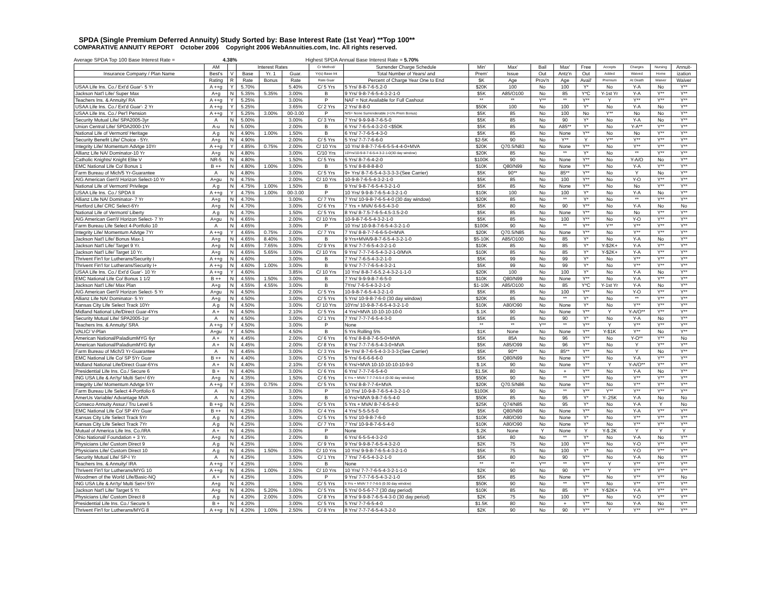SPDA (Single Premium Deferred Annuity) Study Sorted by: Base Interest Rate (1st Year) **Top 100**
COMPARATIVE ANNUITY REPORT October 2006 Copyright 2006 WebAnnuities.com, Inc. All rights reserved.
Average SPDA Top 100 Base Interest Rate = 4.38% Highest SPDA Annual Base Interest Rate = 5.70%
| | AM | | Interest Rates | | | Cr Method/ | Surrender Charge Schedule | Min' | Max' | Bail | Max' | Free | Accepts | Charges | Nursing | Annuit- |
| --- | --- | --- | --- | --- | --- | --- | --- | --- | --- | --- | --- | --- | --- | --- | --- | --- |
| Insurance Company / Plan Name | Best's | V | Base | Yr. 1 | Guar. | Yr(s) Base Int | Total Number of Years/ and | Prem' | Issue | Out | Antz'n | Out | Added | Waived | Home | ization |
| | Rating | R | Rate | Bonus | Rate | Rate Guar | Percent of Charge Year One to End | $K | Age | Prov'n | Age | Avail' | Premium | At Death | Waiver | Waiver |
| USAA Life Ins. Co./ Ext'd Guar'- 5 Yr | A ++g | Y | 5.70% | | 5.40% | C/ 5 Yrs | 5 Yrs/ 8-8-7-6-5.2-0 | $20K | 100 | No | 100 | Y* | No | Y-A | No | Y** |
| Jackson Nat'l Life/ Super Max | A+g | N | 5.35% | 5.35% | 3.00% | B | 9 Yrs/ 9-8-7-6-5-4-3-2-1-0 | $5K | A85/O100 | No | 85 | Y*C | Y-1st Yr | Y-A | Y** | Y** |
| Teachers Ins. & Annuity/ RA | A ++g | Y | 5.25% | | 3.00% | P | NAF = Not Available for Full Cashout | ** | ** | Y** | ** | Y** | Y | Y** | Y** | Y** |
| USAA Life Ins. Co./ Ext'd Guar'- 2 Yr | A ++g | Y | 5.25% | | 3.65% | C/ 2 Yrs | 2 Yrs/ 8-8-0 | $50K | 100 | No | 100 | Y* | No | Y-A | No | Y** |
| USAA Life Ins. Co./ Per'l Pension | A ++g | Y | 5.25% | 3.00% | 00-3.00 | P | N/S= None Surrenderable (+1% Prem Bonus) | $5K | 85 | No | 100 | No | Y** | No | No | Y** |
| Security Mutual Life/ SPA2005-3yr | A | N | 5.00% | | 3.00% | C/ 3 Yrs | 7 Yrs/ 9-9-9-8-7-6-5-0 | $5K | 85 | No | 90 | Y* | No | Y-A | No | Y** |
| Union Central Life/ SPDA2000-1Yr | A-u | N | 5.00% | | 2.00% | B | 6 Yrs/ 7-6-5-4-3-2-0 <$50K | $5K | 85 | No | A85** | Y* | No | Y-A** | Y** | Y** |
| National Life of Vermont/ Heritage | A g | N | 4.90% | 1.00% | 1.50% | B | 6 Yrs/ 7-7-6-5-4-3-0 | $5K | 85 | No | None | Y** | No | No | Y** | Y** |
| Security Benefit Life/ Choice - 5Yr. | A+g | N | 4.90% | | 2.00% | C/ 5 Yrs | 5 Yrs/ 7-7-7-6-6-0 | $2-5K | 90 | No | Y** | Y | Y** | Y** | Y** | Y** |
| Integrity Life/ Momentum Advtge 10Yr | A ++g | Y | 4.85% | 0.75% | 2.00% | C/ 10 Yrs | 10 Yrs/ 8-8-7-7-6-6-5-5-4-4-0+MVA | $20K | Q70.5/N83 | No | None | Y** | No | Y** | Y** | Y** |
| Allianz Life NA/ Dominator-10 Yr | A+g | N | 4.80% | | 3.00% | C/10 Yrs | 10Yrs/10-9-8-7-6-5-4-3-2-1-0(30 day window) | $20K | 85 | No | ** | Y* | No | ** | Y** | Y** |
| Catholic Knights/ Knight Elite V | NR-5 | N | 4.80% | | 1.50% | C/ 5 Yrs | 5 Yrs/ 8-7-6-4-2-0 | $100K | 90 | No | None | Y** | No | Y-A/O | No | Y** |
| EMC National Life Co/ Bonus 1 | B ++ | N | 4.80% | 1.00% | 3.00% | B | 5 Yrs/ 8-8-8-8-8-0 | $10K | Q80/N99 | No | None | Y** | No | Y-A | Y** | Y** |
| Farm Bureau of Mich/5 Yr-Guarantee | A | N | 4.80% | | 3.00% | C/ 5 Yrs | 9+ Yrs/ 8-7-6-5-4-3-3-3-3-(See Carrier) | $5K | 90** | No | 85** | Y** | No | Y | No | Y** |
| AIG American Gen'l/ Horizon Select-10 Yr | A+gu | N | 4.75% | | 2.00% | C/ 10 Yrs | 10-9-8-7-6-5-4-3-2-1-0 | $5K | 85 | No | 100 | Y** | No | Y-O | Y** | Y** |
| National Life of Vermont/ Privilege | A g | N | 4.75% | 1.00% | 1.50% | B | 9 Yrs/ 9-8-7-6-5-4-3-2-1-0 | $5K | 85 | No | None | Y** | No | No | Y** | Y** |
| USAA Life Ins. Co./ SPDA II | A ++g | Y | 4.75% | 1.00% | 00-3.00 | P | 10 Yrs/ 9-9-8-7-6-5-4-3-2-1-0 | $10K | 100 | No | 100 | Y* | No | Y-A | No | Y** |
| Allianz Life NA/ Dominator- 7 Yr | A+g | N | 4.70% | | 3.00% | C/ 7 Yrs | 7 Yrs/ 10-9-8-7-6-5-4-0 (30 day window) | $20K | 85 | No | ** | Y* | No | ** | Y** | Y** |
| Hartford Life/ CRC Select-6Yr | A+g | N | 4.70% | | 3.00% | C/ 6 Yrs | 7 Yrs + MVA/ 6-6-5-4-3-0 | $5K | 80 | No | 90 | Y** | No | Y-A | No | No |
| National Life of Vermont/ Liberty | A g | N | 4.70% | | 1.50% | C/ 5 Yrs | 8 Yrs/ 8-7.5-7-6-5-4.5-3.5-2-0 | $5K | 85 | No | None | Y** | No | No | Y** | Y** |
| AIG American Gen'l/ Horizon Select- 7 Yr | A+gu | N | 4.65% | | 2.00% | C/ 10 Yrs | 10-9-8-7-6-5-4-3-2-1-0 | $5K | 85 | No | 100 | Y** | No | Y-O | Y** | Y** |
| Farm Bureau Life Select 4-Portfolio 10 | A | N | 4.65% | | 3.00% | P | 10 Yrs/ 10-9-8-7-6-5-4-3-2-1-0 | $100K | 90 | No | ** | Y** | Y** | Y** | Y** | Y** |
| Integrity Life/ Momentum Advtge 7Yr | A ++g | Y | 4.65% | 0.75% | 2.00% | C/ 7 Yrs | 7 Yrs/ 8-8-7-7-6-6-5-0+MVA | $20K | Q70.5/N85 | No | None | Y** | No | Y** | Y** | Y** |
| Jackson Nat'l Life/ Bonus Max-1 | A+g | N | 4.65% | 8.40% | 3.00% | B | 9 Yrs+MVA/9-8-7-6-5-4-3-2-1-0 | $5-10K | A85/O100 | No | 85 | Y* | No | Y-A | No | Y** |
| Jackson Nat'l Life/ Target 9 Yr. | A+g | N | 4.65% | 7.65% | 3.00% | C/ 9 Yrs | 8 Yrs/ 7-7-6-5-4-3-2-1-0 | $10K | 85 | No | 85 | Y* | Y-$2K+ | Y-A | Y** | Y** |
| Jackson Nat'l Life/ Target 10 Yr. | A+g | N | 4.65% | 5.65% | 3.00% | C/ 10 Yrs | 9 Yrs/ 7-7-7-6-5-4-3-2-1-0/MVA | $10K | 85 | No | 85 | Y* | Y-$2K+ | Y-A | Y** | Y** |
| Thrivent Fin'l for Lutherans/Security I | A ++g | N | 4.60% | | 3.00% | B | 7 Yrs/ 7-6-5-4-3-2-1-0 | $5K | 99 | No | 99 | Y* | No | Y** | Y** | Y** |
| Thrivent Fin'l for Lutherans/Security I+ | A ++g | N | 4.60% | 1.00% | 3.00% | B | 9 Yrs/ 7-7-7-6-5-4-3-2-1 | $5K | 99 | No | 99 | Y* | No | Y** | Y** | Y** |
| USAA Life Ins. Co./ Ext'd Guar'- 10 Yr | A ++g | Y | 4.60% | | 3.85% | C/ 10 Yrs | 10 Yrs/ 8-8-7-6-5.2-4-3-2-1-1-0 | $20K | 100 | No | 100 | Y* | No | Y-A | No | Y** |
| EMC National Life Co/ Bonus 1 1/2 | B ++ | N | 4.55% | 1.50% | 3.00% | B | 7 Yrs/ 9-9-9-8-7-6-5-0 | $10K | Q80/N99 | No | None | Y** | No | Y-A | Y** | Y** |
| Jackson Nat'l Life/ Max Plan | A+g | N | 4.55% | 4.55% | 3.00% | B | 7Yrs/ 7-6-5-4-3-2-1-0 | $1-10K | A85/O100 | No | 85 | Y*C | Y-1st Yr | Y-A | No | Y** |
| AIG American Gen'l/ Horizon Select- 5 Yr | A+gu | N | 4.50% | | 2.00% | C/ 5 Yrs | 10-9-8-7-6-5-4-3-2-1-0 | $5K | 85 | No | 100 | Y** | No | Y-O | Y** | Y** |
| Allianz Life NA/ Dominator- 5 Yr | A+g | N | 4.50% | | 3.00% | C/ 5 Yrs | 5 Yrs/ 10-9-8-7-6-0 (30 day window) | $20K | 85 | No | ** | Y* | No | ** | Y** | Y** |
| Kansas City Life Select Track 10Yr | A g | N | 4.50% | | 3.00% | C/ 10 Yrs | 10Yrs/ 10-9-8-7-6-5-4-3-2-1-0 | $10K | A80/O90 | No | None | Y* | No | Y** | Y** | Y** |
| Midland National Life/Direct Guar-4Yrs | A + | N | 4.50% | | 2.10% | C/ 5 Yrs | 4 Yrs/+MVA 10-10-10-10-0 | $.1K | 90 | No | None | Y** | Y | Y-A/O** | Y** | Y** |
| Security Mutual Life/ SPA2005-1yr | A | N | 4.50% | | 3.00% | C/ 1 Yrs | 7 Yrs/ 7-7-7-6-5-4-3-0 | $5K | 85 | No | 90 | Y* | No | Y-A | No | Y** |
| Teachers Ins. & Annuity/ SRA | A ++g | Y | 4.50% | | 3.00% | P | None | ** | ** | Y** | ** | Y** | Y | Y** | Y** | Y** |
| VALIC/ V-Plan | A+gu | Y | 4.50% | | 4.50% | B | 5 Yrs Rolling 5% | $1K | None | No | None | Y** | Y-$1K | Y** | No | Y** |
| American National/PaladiumMYG 6yr | A + | N | 4.45% | | 2.00% | C/ 6 Yrs | 6 Yrs/ 8-8-8-7-6-5-0+MVA | $5K | 85A | No | 96 | Y** | No | Y-O** | Y** | No |
| American National/PaladiumMYG 8yr | A + | N | 4.45% | | 2.00% | C/ 8 Yrs | 8 Yrs/ 7-7-7-6-5-4-3-0+MVA | $5K | A85/O99 | No | 96 | Y** | No | Y | Y** | Y** |
| Farm Bureau of Mich/3 Yr-Guarantee | A | N | 4.45% | | 3.00% | C/ 3 Yrs | 9+ Yrs/ 8-7-6-5-4-3-3-3-3-(See Carrier) | $5K | 90** | No | 85** | Y** | No | Y | No | Y** |
| EMC National Life Co/ SP 5Yr Guar | B ++ | N | 4.40% | | 3.00% | C/ 5 Yrs | 5 Yrs/ 6-6-6-6-6-0 | $5K | Q80/N99 | No | None | Y** | No | Y-A | Y** | Y** |
| Midland National Life/Direct Guar-6Yrs | A + | N | 4.40% | | 2.10% | C/ 6 Yrs | 6 Yrs/+MVA 10-10-10-10-10-9-0 | $.1K | 90 | No | None | Y** | Y | Y-A/O** | Y** | Y** |
| Presidential Life Ins. Co./ Secure 6 | B + | N | 4.40% | | 3.00% | C/ 6 Yrs | 6 Yrs/ 7-7-7-6-5-4-0 | $1.5K | 80 | No | + | Y** | No | Y-A | No | Y** |
| ING USA Life & An'ty/ Multi Set+/ 6Yr | A+g | N | 4.35% | | 1.50% | C/ 6 Yrs | 6 Yrs + MVA/ 7-7-7-6-5-4 (0-30 day window) | $50K | 90 | No | ** | Y** | No | Y** | Y** | Y** |
| Integrity Life/ Momentum Advtge 5Yr | A ++g | Y | 4.35% | 0.75% | 2.00% | C/ 5 Yrs | 5 Yrs/ 8-8-7-7-6+MVA | $20K | Q70.5/N86 | No | None | Y** | No | Y** | Y** | Y** |
| Farm Bureau Life Select 4-Portfolio 6 | A | N | 4.30% | | 3.00% | P | 10 Yrs/ 10-9-8-7-6-5-4-3-2-1-0 | $100K | 90 | No | ** | Y** | Y** | Y** | Y** | Y** |
| AmerUs Variable/ Advantage MVA | A | N | 4.25% | | 3.00% | B | 6 Yrs/+MVA 9-8-7-6-5-4-0 | $50K | 85 | No | 95 | Y* | Y-.25K | Y-A | No | No |
| Conseco Annuity Assur./ Tru Level 5 | B ++g | N | 4.25% | | 3.00% | C/ 5 Yrs | 5 Yrs + MVA/ 8-7-6-5-4-0 | $25K | Q74/N85 | No | 95 | Y* | No | Y-A | Y | No |
| EMC National Life Co/ SP 4Yr Guar | B ++ | N | 4.25% | | 3.00% | C/ 4 Yrs | 4 Yrs/ 5-5-5-5-0 | $5K | Q80/N99 | No | None | Y** | No | Y-A | Y** | Y** |
| Kansas City Life Select Track 5Yr | A g | N | 4.25% | | 3.00% | C/ 5 Yrs | 5 Yrs/ 10-9-8-7-6-0 | $10K | A80/O90 | No | None | Y* | No | Y** | Y** | Y** |
| Kansas City Life Select Track 7Yr | A g | N | 4.25% | | 3.00% | C/ 7 Yrs | 7 Yrs/ 10-9-8-7-6-5-4-0 | $10K | A80/O90 | No | None | Y* | No | Y** | Y** | Y** |
| Mutual of America Life Ins. Co./IRA | A + | N | 4.25% | | 3.00% | P | None | $.2K | None | Y | None | Y | Y-$.2K | Y | Y | Y |
| Ohio National/ Foundation + 3 Yr. | A+g | N | 4.25% | | 2.00% | B | 6 Yrs/ 6-5-5-4-3-2-0 | $5K | 80 | No | ** | Y* | No | Y-A | No | Y** |
| Physicians Life/ Custom Direct 9 | A g | N | 4.25% | | 3.00% | C/ 9 Yrs | 9 Yrs/ 9-9-8-7-6-5-4-3-2-0 | $2K | 75 | No | 100 | Y** | No | Y-O | Y** | Y** |
| Physicians Life/ Custom Direct 10 | A g | N | 4.25% | 1.50% | 3.00% | C/ 10 Yrs | 10 Yrs/ 9-9-8-7-6-5-4-3-2-1-0 | $5K | 75 | No | 100 | Y* | No | Y-O | Y** | Y** |
| Security Mutual Life/ SP-I Yr | A | N | 4.25% | | 3.50% | C/ 1 Yrs | 7 Yrs/ 7-6-5-4-3-2-1-0 | $5K | 80 | No | 90 | Y** | No | Y-A | No | Y** |
| Teachers Ins. & Annuity/ IRA | A ++g | Y | 4.25% | | 3.00% | B | None | ** | ** | Y** | ** | Y** | Y | Y** | Y** | Y** |
| Thrivent Fin'l for Lutherans/MYG 10 | A ++g | N | 4.25% | 1.00% | 2.50% | C/ 10 Yrs | 10 Yrs/ 7-7-7-6-5-4-3-2-1-1-0 | $2K | 90 | No | 90 | Y** | Y | Y** | Y** | Y** |
| Woodmen of the World Life/Basic-NQ | A + | N | 4.25% | | 3.00% | P | 9 Yrs/ 7-7-7-6-5-4-3-2-1-0 | $5K | 85 | No | None | Y** | No | Y** | Y** | No |
| ING USA Life & An'ty/ Multi Set+/ 5Yr | A+g | N | 4.20% | | 1.50% | C/ 5 Yrs | 5 Yrs + MVA/ 7-7-7-6-5 (0-30 day window) | $50K | 90 | No | ** | Y** | No | Y** | Y** | Y** |
| Jackson Nat'l Life/ Target 5 Yr. | A+g | N | 4.20% | 5.20% | 3.00% | C/ 5 Yrs | 5 Yrs/ 0-5-6-7-7 (30 day period) | $10K | 85 | No | 85 | Y* | Y-$2K+ | Y-A | Y** | Y** |
| Physicians Life/ Custom Direct 8 | A g | N | 4.20% | 2.00% | 3.00% | C/ 8 Yrs | 8 Yrs/ 9-9-8-7-6-5-4-3-0 (30 day period) | $2K | 75 | No | 100 | Y** | No | Y-O | Y** | Y** |
| Presidential Life Ins. Co./ Secure 5 | B + | N | 4.20% | | 3.00% | C/ 5 Yrs | 5 Yrs/ 7-7-6-5-4-0 | $1.5K | 80 | No | + | Y** | No | Y-A | No | Y** |
| Thrivent Fin'l for Lutherans/MYG 8 | A ++g | N | 4.20% | 1.00% | 2.50% | C/ 8 Yrs | 8 Yrs/ 7-7-7-6-5-4-3-2-0 | $2K | 90 | No | 90 | Y** | Y | Y** | Y** | Y** |